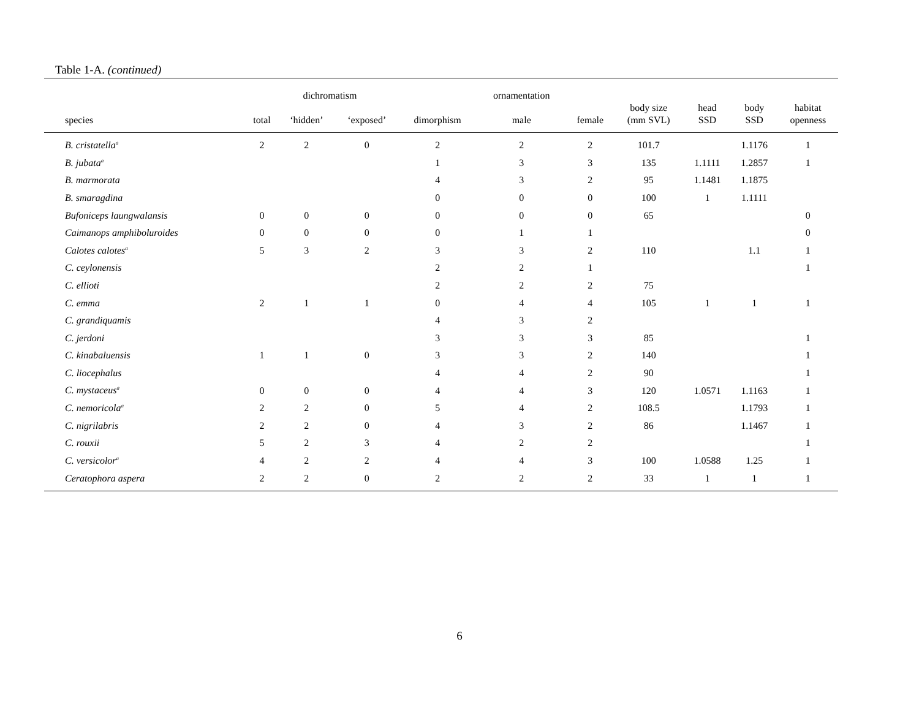Table 1-A. (continued)
| | | dichromatism | | | ornamentation | | | | | |
| --- | --- | --- | --- | --- | --- | --- | --- | --- | --- | --- |
| species | total | ‘hidden’ | ‘exposed’ | dimorphism | male | female | body size (mm SVL) | head SSD | body SSD | habitat openness |
| B. cristatella<sup>a</sup> | 2 | 2 | 0 | 2 | 2 | 2 | 101.7 | | 1.1176 | 1 |
| B. jubata<sup>a</sup> | | | | 1 | 3 | 3 | 135 | 1.1111 | 1.2857 | 1 |
| B. marmorata | | | | 4 | 3 | 2 | 95 | 1.1481 | 1.1875 | |
| B. smaragdina | | | | 0 | 0 | 0 | 100 | 1 | 1.1111 | |
| Bufoniceps laungwalansis | 0 | 0 | 0 | 0 | 0 | 0 | 65 | | | 0 |
| Caimanops amphiboluroides | 0 | 0 | 0 | 0 | 1 | 1 | | | | 0 |
| Calotes calotes<sup>a</sup> | 5 | 3 | 2 | 3 | 3 | 2 | 110 | | 1.1 | 1 |
| C. ceylonensis | | | | 2 | 2 | 1 | | | | 1 |
| C. ellioti | | | | 2 | 2 | 2 | 75 | | | |
| C. emma | 2 | 1 | 1 | 0 | 4 | 4 | 105 | 1 | 1 | 1 |
| C. grandiquamis | | | | 4 | 3 | 2 | | | | |
| C. jerdoni | | | | 3 | 3 | 3 | 85 | | | 1 |
| C. kinabaluensis | 1 | 1 | 0 | 3 | 3 | 2 | 140 | | | 1 |
| C. liocephalus | | | | 4 | 4 | 2 | 90 | | | 1 |
| C. mystaceus<sup>a</sup> | 0 | 0 | 0 | 4 | 4 | 3 | 120 | 1.0571 | 1.1163 | 1 |
| C. nemoricola<sup>a</sup> | 2 | 2 | 0 | 5 | 4 | 2 | 108.5 | | 1.1793 | 1 |
| C. nigrilabris | 2 | 2 | 0 | 4 | 3 | 2 | 86 | | 1.1467 | 1 |
| C. rouxii | 5 | 2 | 3 | 4 | 2 | 2 | | | | 1 |
| C. versicolor<sup>a</sup> | 4 | 2 | 2 | 4 | 4 | 3 | 100 | 1.0588 | 1.25 | 1 |
| Ceratophora aspera | 2 | 2 | 0 | 2 | 2 | 2 | 33 | 1 | 1 | 1 |
6